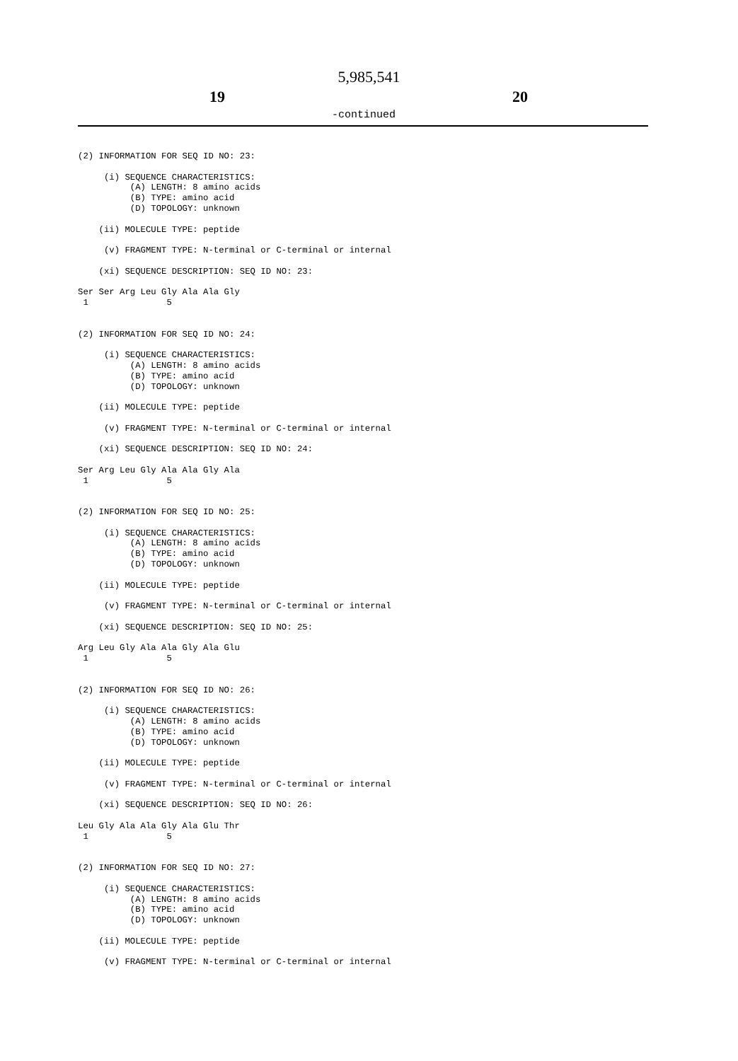5,985,541
19 20
-continued
(2) INFORMATION FOR SEQ ID NO: 23:

     (i) SEQUENCE CHARACTERISTICS:
          (A) LENGTH: 8 amino acids
          (B) TYPE: amino acid
          (D) TOPOLOGY: unknown

    (ii) MOLECULE TYPE: peptide

     (v) FRAGMENT TYPE: N-terminal or C-terminal or internal

    (xi) SEQUENCE DESCRIPTION: SEQ ID NO: 23:

Ser Ser Arg Leu Gly Ala Ala Gly
 1               5


(2) INFORMATION FOR SEQ ID NO: 24:

     (i) SEQUENCE CHARACTERISTICS:
          (A) LENGTH: 8 amino acids
          (B) TYPE: amino acid
          (D) TOPOLOGY: unknown

    (ii) MOLECULE TYPE: peptide

     (v) FRAGMENT TYPE: N-terminal or C-terminal or internal

    (xi) SEQUENCE DESCRIPTION: SEQ ID NO: 24:

Ser Arg Leu Gly Ala Ala Gly Ala
 1               5


(2) INFORMATION FOR SEQ ID NO: 25:

     (i) SEQUENCE CHARACTERISTICS:
          (A) LENGTH: 8 amino acids
          (B) TYPE: amino acid
          (D) TOPOLOGY: unknown

    (ii) MOLECULE TYPE: peptide

     (v) FRAGMENT TYPE: N-terminal or C-terminal or internal

    (xi) SEQUENCE DESCRIPTION: SEQ ID NO: 25:

Arg Leu Gly Ala Ala Gly Ala Glu
 1               5


(2) INFORMATION FOR SEQ ID NO: 26:

     (i) SEQUENCE CHARACTERISTICS:
          (A) LENGTH: 8 amino acids
          (B) TYPE: amino acid
          (D) TOPOLOGY: unknown

    (ii) MOLECULE TYPE: peptide

     (v) FRAGMENT TYPE: N-terminal or C-terminal or internal

    (xi) SEQUENCE DESCRIPTION: SEQ ID NO: 26:

Leu Gly Ala Ala Gly Ala Glu Thr
 1               5


(2) INFORMATION FOR SEQ ID NO: 27:

     (i) SEQUENCE CHARACTERISTICS:
          (A) LENGTH: 8 amino acids
          (B) TYPE: amino acid
          (D) TOPOLOGY: unknown

    (ii) MOLECULE TYPE: peptide

     (v) FRAGMENT TYPE: N-terminal or C-terminal or internal